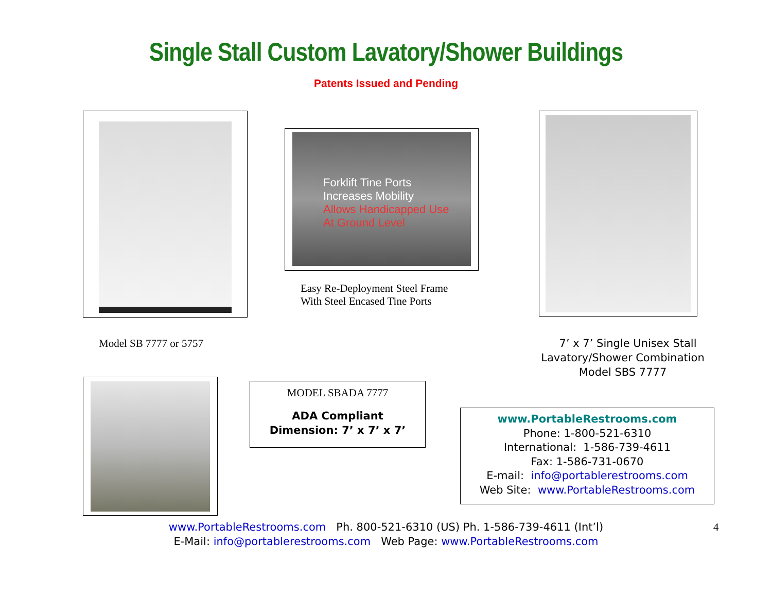Single Stall Custom Lavatory/Shower Buildings
Patents Issued and Pending
Forklift Tine Ports
Increases Mobility
Allows Handicapped Use
At Ground Level
Easy Re-Deployment Steel Frame
With Steel Encased Tine Ports
Model SB 7777 or 5757
7’ x 7’ Single Unisex Stall
Lavatory/Shower Combination
Model SBS 7777
MODEL SBADA 7777
ADA Compliant
Dimension: 7’ x 7’ x 7’
www.PortableRestrooms.com
Phone: 1-800-521-6310
International: 1-586-739-4611
Fax: 1-586-731-0670
E-mail: info@portablerestrooms.com
Web Site: www.PortableRestrooms.com
www.PortableRestrooms.com Ph. 800-521-6310 (US) Ph. 1-586-739-4611 (Int’l)
E-Mail: info@portablerestrooms.com Web Page: www.PortableRestrooms.com
4